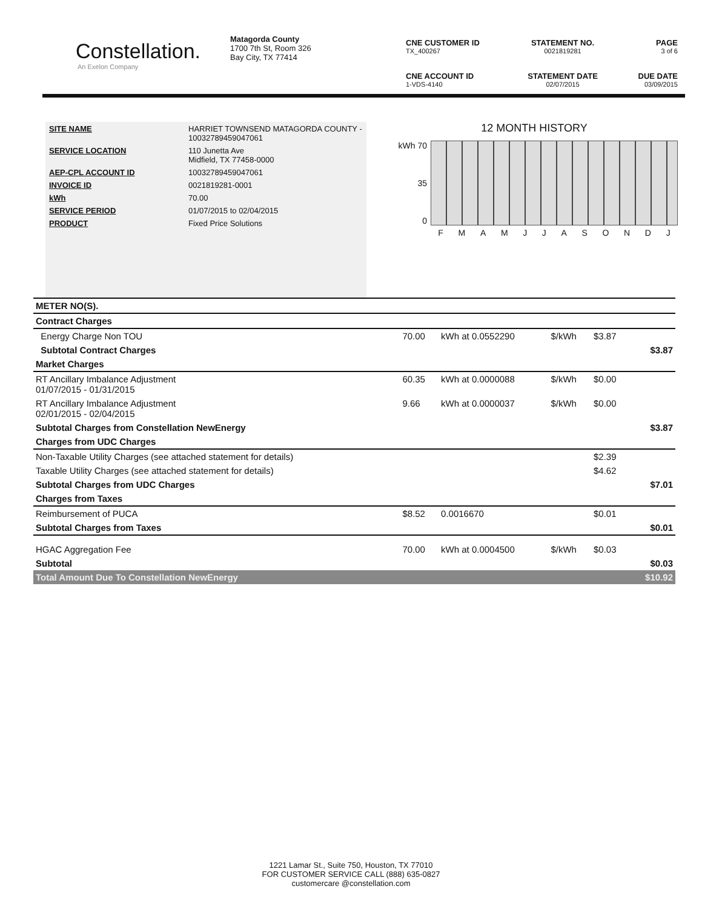Constellation.
An Exelon Company
Matagorda County
1700 7th St, Room 326
Bay City, TX 77414
CNE CUSTOMER ID
TX_400267
STATEMENT NO.
0021819281
PAGE
3 of 6
CNE ACCOUNT ID
1-VDS-4140
STATEMENT DATE
02/07/2015
DUE DATE
03/09/2015
| SITE NAME | HARRIET TOWNSEND MATAGORDA COUNTY - 10032789459047061 |
| SERVICE LOCATION | 110 Junetta Ave Midfield, TX 77458-0000 |
| AEP-CPL ACCOUNT ID | 10032789459047061 |
| INVOICE ID | 0021819281-0001 |
| kWh | 70.00 |
| SERVICE PERIOD | 01/07/2015 to 02/04/2015 |
| PRODUCT | Fixed Price Solutions |
12 MONTH HISTORY
kWh 70
35
0
F M A M J J A S O N D J
| METER NO(S). | | | | | |
| Contract Charges | | | | | |
| Energy Charge Non TOU | 70.00 | kWh at 0.0552290 | $/kWh | $3.87 | |
| Subtotal Contract Charges | | | | | $3.87 |
| Market Charges | | | | | |
| RT Ancillary Imbalance Adjustment 01/07/2015 - 01/31/2015 | 60.35 | kWh at 0.0000088 | $/kWh | $0.00 | |
| RT Ancillary Imbalance Adjustment 02/01/2015 - 02/04/2015 | 9.66 | kWh at 0.0000037 | $/kWh | $0.00 | |
| Subtotal Charges from Constellation NewEnergy | | | | | $3.87 |
| Charges from UDC Charges | | | | | |
| Non-Taxable Utility Charges (see attached statement for details) | | | | $2.39 | |
| Taxable Utility Charges (see attached statement for details) | | | | $4.62 | |
| Subtotal Charges from UDC Charges | | | | | $7.01 |
| Charges from Taxes | | | | | |
| Reimbursement of PUCA | $8.52 | 0.0016670 | | $0.01 | |
| Subtotal Charges from Taxes | | | | | $0.01 |
| HGAC Aggregation Fee | 70.00 | kWh at 0.0004500 | $/kWh | $0.03 | |
| Subtotal | | | | | $0.03 |
| Total Amount Due To Constellation NewEnergy | | | | | $10.92 |
1221 Lamar St., Suite 750, Houston, TX 77010
FOR CUSTOMER SERVICE CALL (888) 635-0827
customercare @constellation.com